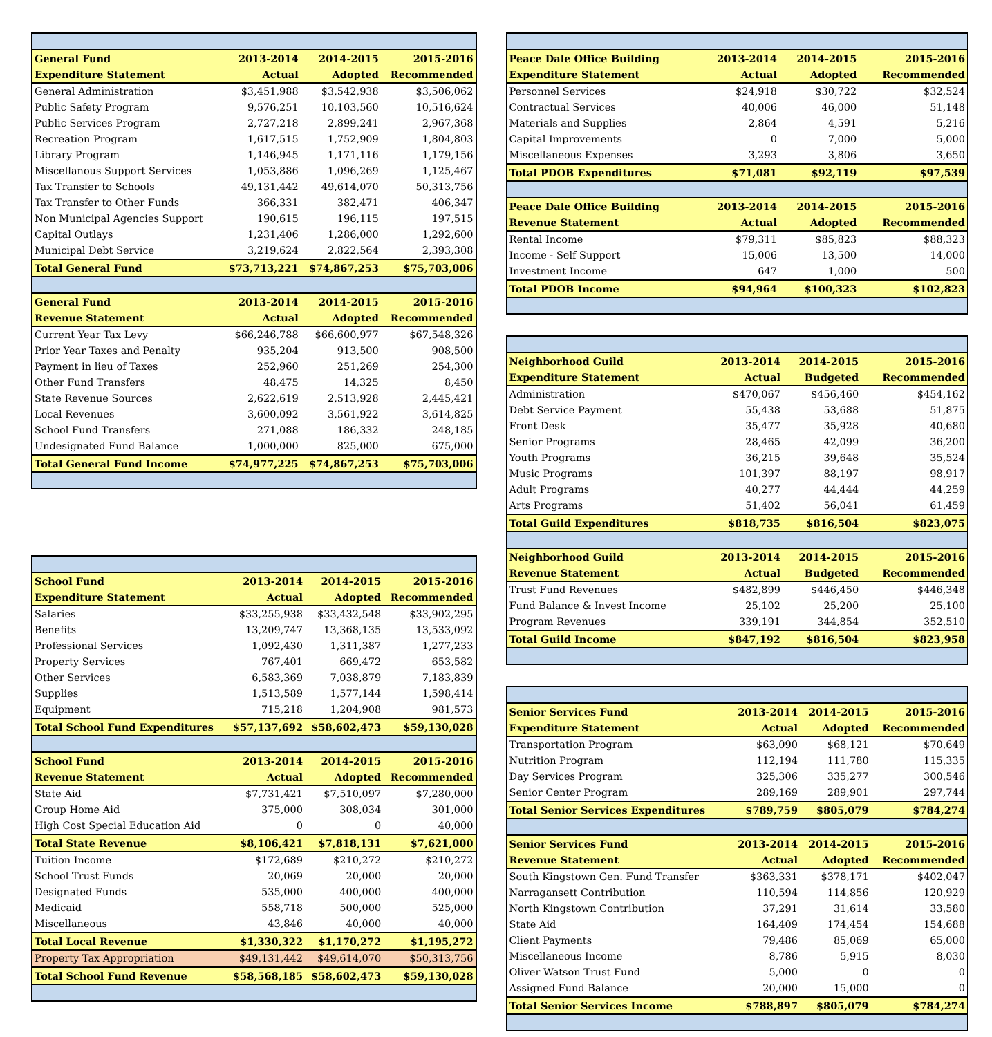| General Fund | 2013-2014 | 2014-2015 | 2015-2016 |
| --- | --- | --- | --- |
| Expenditure Statement | Actual | Adopted | Recommended |
| General Administration | $3,451,988 | $3,542,938 | $3,506,062 |
| Public Safety Program | 9,576,251 | 10,103,560 | 10,516,624 |
| Public Services Program | 2,727,218 | 2,899,241 | 2,967,368 |
| Recreation Program | 1,617,515 | 1,752,909 | 1,804,803 |
| Library Program | 1,146,945 | 1,171,116 | 1,179,156 |
| Miscellanous Support Services | 1,053,886 | 1,096,269 | 1,125,467 |
| Tax Transfer to Schools | 49,131,442 | 49,614,070 | 50,313,756 |
| Tax Transfer to Other Funds | 366,331 | 382,471 | 406,347 |
| Non Municipal Agencies Support | 190,615 | 196,115 | 197,515 |
| Capital Outlays | 1,231,406 | 1,286,000 | 1,292,600 |
| Municipal Debt Service | 3,219,624 | 2,822,564 | 2,393,308 |
| Total General Fund | $73,713,221 | $74,867,253 | $75,703,006 |
| General Fund | 2013-2014 | 2014-2015 | 2015-2016 |
| Revenue Statement | Actual | Adopted | Recommended |
| Current Year Tax Levy | $66,246,788 | $66,600,977 | $67,548,326 |
| Prior Year Taxes and Penalty | 935,204 | 913,500 | 908,500 |
| Payment in lieu of Taxes | 252,960 | 251,269 | 254,300 |
| Other Fund Transfers | 48,475 | 14,325 | 8,450 |
| State Revenue Sources | 2,622,619 | 2,513,928 | 2,445,421 |
| Local Revenues | 3,600,092 | 3,561,922 | 3,614,825 |
| School Fund Transfers | 271,088 | 186,332 | 248,185 |
| Undesignated Fund Balance | 1,000,000 | 825,000 | 675,000 |
| Total General Fund Income | $74,977,225 | $74,867,253 | $75,703,006 |
| School Fund | 2013-2014 | 2014-2015 | 2015-2016 |
| --- | --- | --- | --- |
| Expenditure Statement | Actual | Adopted | Recommended |
| Salaries | $33,255,938 | $33,432,548 | $33,902,295 |
| Benefits | 13,209,747 | 13,368,135 | 13,533,092 |
| Professional Services | 1,092,430 | 1,311,387 | 1,277,233 |
| Property Services | 767,401 | 669,472 | 653,582 |
| Other Services | 6,583,369 | 7,038,879 | 7,183,839 |
| Supplies | 1,513,589 | 1,577,144 | 1,598,414 |
| Equipment | 715,218 | 1,204,908 | 981,573 |
| Total School Fund Expenditures | $57,137,692 | $58,602,473 | $59,130,028 |
| School Fund | 2013-2014 | 2014-2015 | 2015-2016 |
| Revenue Statement | Actual | Adopted | Recommended |
| State Aid | $7,731,421 | $7,510,097 | $7,280,000 |
| Group Home Aid | 375,000 | 308,034 | 301,000 |
| High Cost Special Education Aid | 0 | 0 | 40,000 |
| Total State Revenue | $8,106,421 | $7,818,131 | $7,621,000 |
| Tuition Income | $172,689 | $210,272 | $210,272 |
| School Trust Funds | 20,069 | 20,000 | 20,000 |
| Designated Funds | 535,000 | 400,000 | 400,000 |
| Medicaid | 558,718 | 500,000 | 525,000 |
| Miscellaneous | 43,846 | 40,000 | 40,000 |
| Total Local Revenue | $1,330,322 | $1,170,272 | $1,195,272 |
| Property Tax Appropriation | $49,131,442 | $49,614,070 | $50,313,756 |
| Total School Fund Revenue | $58,568,185 | $58,602,473 | $59,130,028 |
| Peace Dale Office Building | 2013-2014 | 2014-2015 | 2015-2016 |
| --- | --- | --- | --- |
| Expenditure Statement | Actual | Adopted | Recommended |
| Personnel Services | $24,918 | $30,722 | $32,524 |
| Contractual Services | 40,006 | 46,000 | 51,148 |
| Materials and Supplies | 2,864 | 4,591 | 5,216 |
| Capital Improvements | 0 | 7,000 | 5,000 |
| Miscellaneous Expenses | 3,293 | 3,806 | 3,650 |
| Total PDOB Expenditures | $71,081 | $92,119 | $97,539 |
| Peace Dale Office Building | 2013-2014 | 2014-2015 | 2015-2016 |
| Revenue Statement | Actual | Adopted | Recommended |
| Rental Income | $79,311 | $85,823 | $88,323 |
| Income - Self Support | 15,006 | 13,500 | 14,000 |
| Investment Income | 647 | 1,000 | 500 |
| Total PDOB Income | $94,964 | $100,323 | $102,823 |
| Neighborhood Guild | 2013-2014 | 2014-2015 | 2015-2016 |
| --- | --- | --- | --- |
| Expenditure Statement | Actual | Budgeted | Recommended |
| Administration | $470,067 | $456,460 | $454,162 |
| Debt Service Payment | 55,438 | 53,688 | 51,875 |
| Front Desk | 35,477 | 35,928 | 40,680 |
| Senior Programs | 28,465 | 42,099 | 36,200 |
| Youth Programs | 36,215 | 39,648 | 35,524 |
| Music Programs | 101,397 | 88,197 | 98,917 |
| Adult Programs | 40,277 | 44,444 | 44,259 |
| Arts Programs | 51,402 | 56,041 | 61,459 |
| Total Guild Expenditures | $818,735 | $816,504 | $823,075 |
| Neighborhood Guild | 2013-2014 | 2014-2015 | 2015-2016 |
| Revenue Statement | Actual | Budgeted | Recommended |
| Trust Fund Revenues | $482,899 | $446,450 | $446,348 |
| Fund Balance & Invest Income | 25,102 | 25,200 | 25,100 |
| Program Revenues | 339,191 | 344,854 | 352,510 |
| Total Guild Income | $847,192 | $816,504 | $823,958 |
| Senior Services Fund | 2013-2014 | 2014-2015 | 2015-2016 |
| --- | --- | --- | --- |
| Expenditure Statement | Actual | Adopted | Recommended |
| Transportation Program | $63,090 | $68,121 | $70,649 |
| Nutrition Program | 112,194 | 111,780 | 115,335 |
| Day Services Program | 325,306 | 335,277 | 300,546 |
| Senior Center Program | 289,169 | 289,901 | 297,744 |
| Total Senior Services Expenditures | $789,759 | $805,079 | $784,274 |
| Senior Services Fund | 2013-2014 | 2014-2015 | 2015-2016 |
| Revenue Statement | Actual | Adopted | Recommended |
| South Kingstown Gen. Fund Transfer | $363,331 | $378,171 | $402,047 |
| Narragansett Contribution | 110,594 | 114,856 | 120,929 |
| North Kingstown Contribution | 37,291 | 31,614 | 33,580 |
| State Aid | 164,409 | 174,454 | 154,688 |
| Client Payments | 79,486 | 85,069 | 65,000 |
| Miscellaneous Income | 8,786 | 5,915 | 8,030 |
| Oliver Watson Trust Fund | 5,000 | 0 | 0 |
| Assigned Fund Balance | 20,000 | 15,000 | 0 |
| Total Senior Services Income | $788,897 | $805,079 | $784,274 |